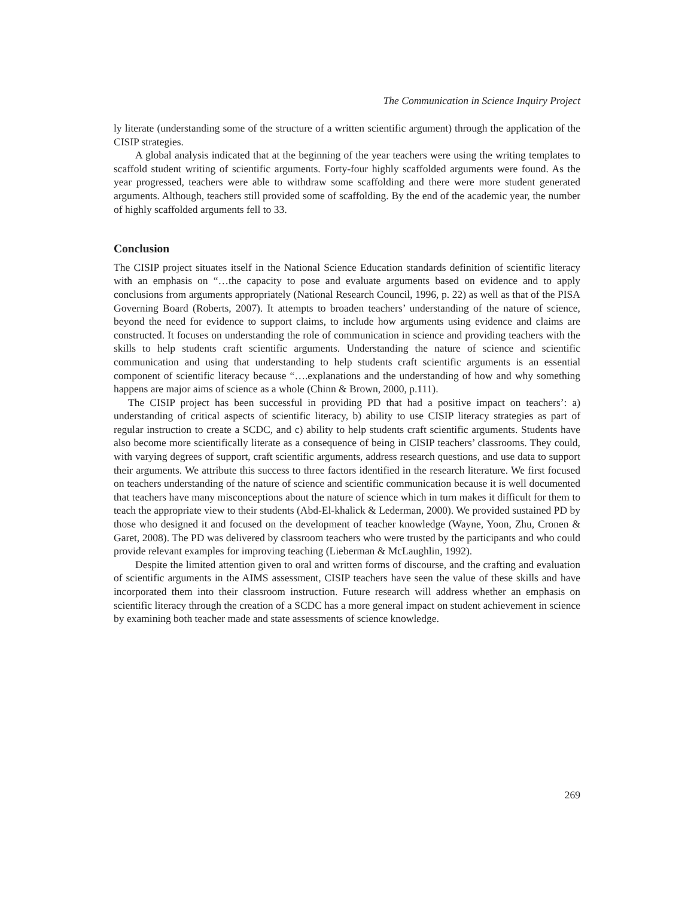The Communication in Science Inquiry Project
ly literate (understanding some of the structure of a written scientific argument) through the application of the CISIP strategies.
A global analysis indicated that at the beginning of the year teachers were using the writing templates to scaffold student writing of scientific arguments. Forty-four highly scaffolded arguments were found. As the year progressed, teachers were able to withdraw some scaffolding and there were more student generated arguments. Although, teachers still provided some of scaffolding. By the end of the academic year, the number of highly scaffolded arguments fell to 33.
Conclusion
The CISIP project situates itself in the National Science Education standards definition of scientific literacy with an emphasis on “…the capacity to pose and evaluate arguments based on evidence and to apply conclusions from arguments appropriately (National Research Council, 1996, p. 22) as well as that of the PISA Governing Board (Roberts, 2007). It attempts to broaden teachers’ understanding of the nature of science, beyond the need for evidence to support claims, to include how arguments using evidence and claims are constructed. It focuses on understanding the role of communication in science and providing teachers with the skills to help students craft scientific arguments. Understanding the nature of science and scientific communication and using that understanding to help students craft scientific arguments is an essential component of scientific literacy because “….explanations and the understanding of how and why something happens are major aims of science as a whole (Chinn & Brown, 2000, p.111).
The CISIP project has been successful in providing PD that had a positive impact on teachers’: a) understanding of critical aspects of scientific literacy, b) ability to use CISIP literacy strategies as part of regular instruction to create a SCDC, and c) ability to help students craft scientific arguments. Students have also become more scientifically literate as a consequence of being in CISIP teachers’ classrooms. They could, with varying degrees of support, craft scientific arguments, address research questions, and use data to support their arguments. We attribute this success to three factors identified in the research literature. We first focused on teachers understanding of the nature of science and scientific communication because it is well documented that teachers have many misconceptions about the nature of science which in turn makes it difficult for them to teach the appropriate view to their students (Abd-El-khalick & Lederman, 2000). We provided sustained PD by those who designed it and focused on the development of teacher knowledge (Wayne, Yoon, Zhu, Cronen & Garet, 2008). The PD was delivered by classroom teachers who were trusted by the participants and who could provide relevant examples for improving teaching (Lieberman & McLaughlin, 1992).
Despite the limited attention given to oral and written forms of discourse, and the crafting and evaluation of scientific arguments in the AIMS assessment, CISIP teachers have seen the value of these skills and have incorporated them into their classroom instruction. Future research will address whether an emphasis on scientific literacy through the creation of a SCDC has a more general impact on student achievement in science by examining both teacher made and state assessments of science knowledge.
269